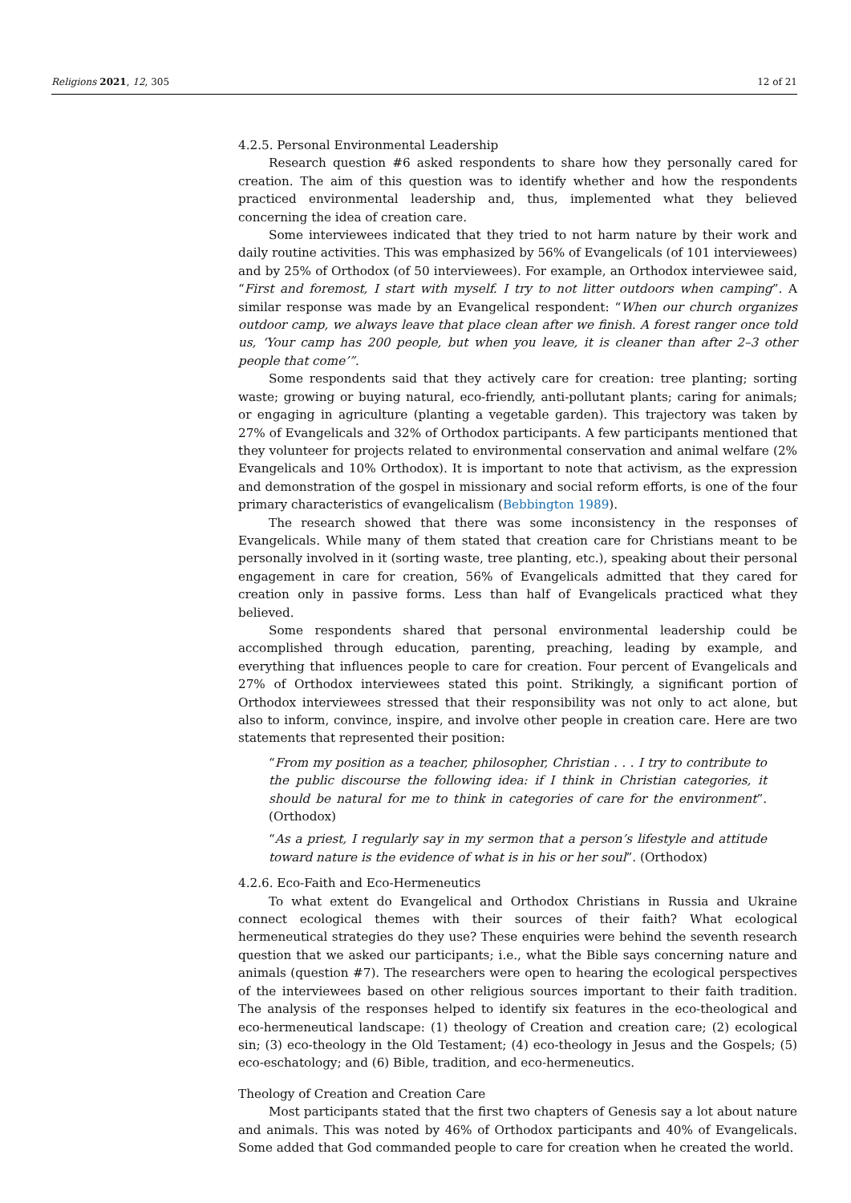Religions 2021, 12, 305 12 of 21
4.2.5. Personal Environmental Leadership
Research question #6 asked respondents to share how they personally cared for creation. The aim of this question was to identify whether and how the respondents practiced environmental leadership and, thus, implemented what they believed concerning the idea of creation care.
Some interviewees indicated that they tried to not harm nature by their work and daily routine activities. This was emphasized by 56% of Evangelicals (of 101 interviewees) and by 25% of Orthodox (of 50 interviewees). For example, an Orthodox interviewee said, “First and foremost, I start with myself. I try to not litter outdoors when camping”. A similar response was made by an Evangelical respondent: “When our church organizes outdoor camp, we always leave that place clean after we finish. A forest ranger once told us, ‘Your camp has 200 people, but when you leave, it is cleaner than after 2–3 other people that come’”.
Some respondents said that they actively care for creation: tree planting; sorting waste; growing or buying natural, eco-friendly, anti-pollutant plants; caring for animals; or engaging in agriculture (planting a vegetable garden). This trajectory was taken by 27% of Evangelicals and 32% of Orthodox participants. A few participants mentioned that they volunteer for projects related to environmental conservation and animal welfare (2% Evangelicals and 10% Orthodox). It is important to note that activism, as the expression and demonstration of the gospel in missionary and social reform efforts, is one of the four primary characteristics of evangelicalism (Bebbington 1989).
The research showed that there was some inconsistency in the responses of Evangelicals. While many of them stated that creation care for Christians meant to be personally involved in it (sorting waste, tree planting, etc.), speaking about their personal engagement in care for creation, 56% of Evangelicals admitted that they cared for creation only in passive forms. Less than half of Evangelicals practiced what they believed.
Some respondents shared that personal environmental leadership could be accomplished through education, parenting, preaching, leading by example, and everything that influences people to care for creation. Four percent of Evangelicals and 27% of Orthodox interviewees stated this point. Strikingly, a significant portion of Orthodox interviewees stressed that their responsibility was not only to act alone, but also to inform, convince, inspire, and involve other people in creation care. Here are two statements that represented their position:
“From my position as a teacher, philosopher, Christian . . . I try to contribute to the public discourse the following idea: if I think in Christian categories, it should be natural for me to think in categories of care for the environment”. (Orthodox)
“As a priest, I regularly say in my sermon that a person’s lifestyle and attitude toward nature is the evidence of what is in his or her soul”. (Orthodox)
4.2.6. Eco-Faith and Eco-Hermeneutics
To what extent do Evangelical and Orthodox Christians in Russia and Ukraine connect ecological themes with their sources of their faith? What ecological hermeneutical strategies do they use? These enquiries were behind the seventh research question that we asked our participants; i.e., what the Bible says concerning nature and animals (question #7). The researchers were open to hearing the ecological perspectives of the interviewees based on other religious sources important to their faith tradition. The analysis of the responses helped to identify six features in the eco-theological and eco-hermeneutical landscape: (1) theology of Creation and creation care; (2) ecological sin; (3) eco-theology in the Old Testament; (4) eco-theology in Jesus and the Gospels; (5) eco-eschatology; and (6) Bible, tradition, and eco-hermeneutics.
Theology of Creation and Creation Care
Most participants stated that the first two chapters of Genesis say a lot about nature and animals. This was noted by 46% of Orthodox participants and 40% of Evangelicals. Some added that God commanded people to care for creation when he created the world.